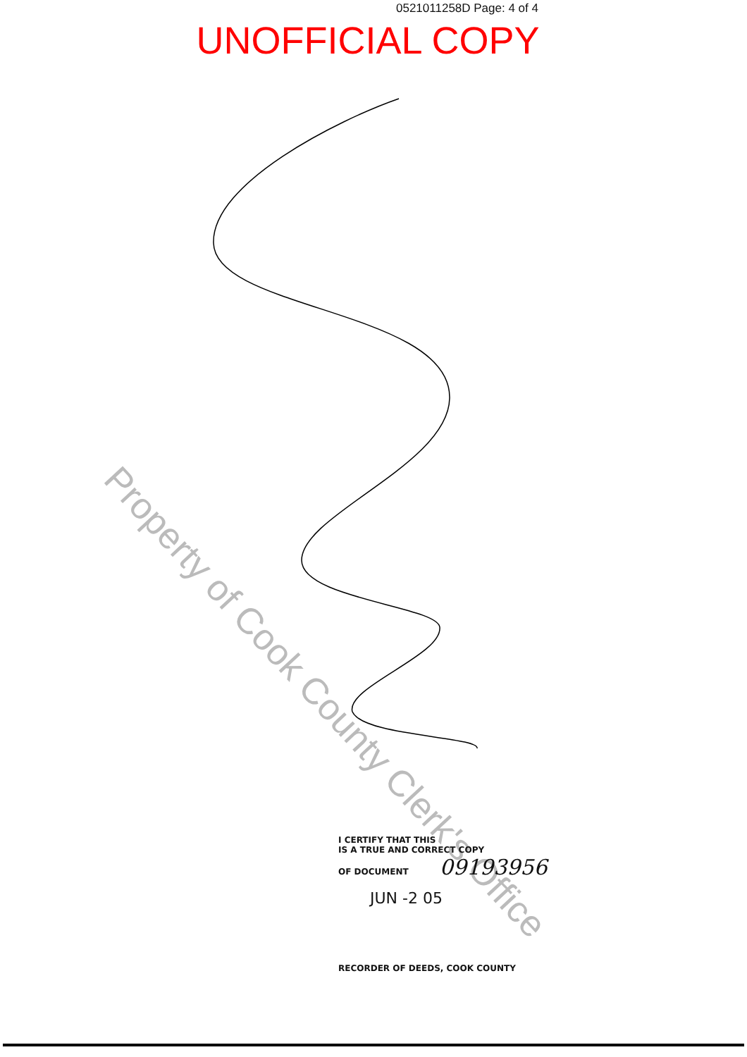0521011258D Page: 4 of 4
UNOFFICIAL COPY
Property of Cook County Clerk's Office
I CERTIFY THAT THIS
IS A TRUE AND CORRECT COPY
OF DOCUMENT 09193956
JUN -2 05
RECORDER OF DEEDS, COOK COUNTY